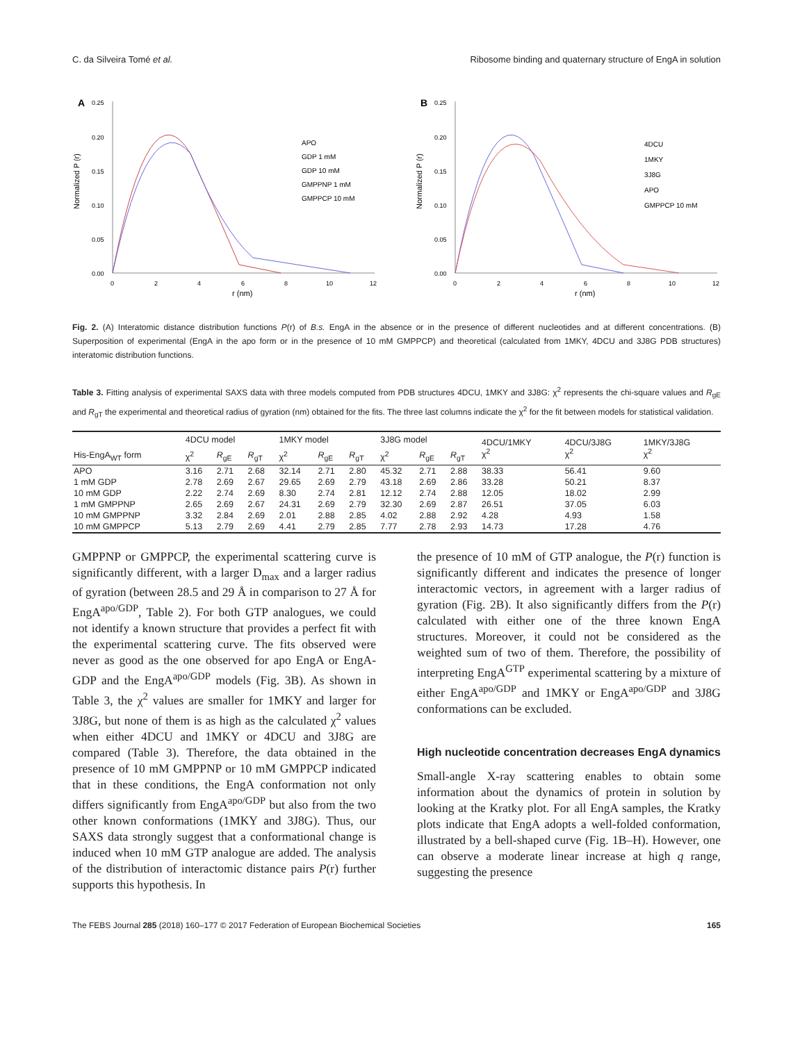C. da Silveira Tomé et al. Ribosome binding and quaternary structure of EngA in solution
A
Normalized P (r)
0.25
0.20
0.15
0.10
0.05
0.00
0
2
4
6
8
10
12
r (nm)
APO
GDP 1 mM
GDP 10 mM
GMPPNP 1 mM
GMPPCP 10 mM
B
Normalized P (r)
0.25
0.20
0.15
0.10
0.05
0.00
0
2
4
6
8
10
12
r (nm)
4DCU
1MKY
3J8G
APO
GMPPCP 10 mM
Fig. 2. (A) Interatomic distance distribution functions P(r) of B.s. EngA in the absence or in the presence of different nucleotides and at different concentrations. (B) Superposition of experimental (EngA in the apo form or in the presence of 10 mM GMPPCP) and theoretical (calculated from 1MKY, 4DCU and 3J8G PDB structures) interatomic distribution functions.
Table 3. Fitting analysis of experimental SAXS data with three models computed from PDB structures 4DCU, 1MKY and 3J8G: χ<sup>2</sup> represents the chi-square values and R<sub>gE</sub> and R<sub>gT</sub> the experimental and theoretical radius of gyration (nm) obtained for the fits. The three last columns indicate the χ<sup>2</sup> for the fit between models for statistical validation.
| His-EngA<sub>WT</sub> form | 4DCU model | | | 1MKY model | | | 3J8G model | | | 4DCU/1MKY χ<sup>2</sup> | 4DCU/3J8G χ<sup>2</sup> | 1MKY/3J8G χ<sup>2</sup> |
| --- | --- | --- | --- | --- | --- | --- | --- | --- | --- | --- | --- | --- |
| | χ<sup>2</sup> | R<sub>gE</sub> | R<sub>gT</sub> | χ<sup>2</sup> | R<sub>gE</sub> | R<sub>gT</sub> | χ<sup>2</sup> | R<sub>gE</sub> | R<sub>gT</sub> | | | |
| APO | 3.16 | 2.71 | 2.68 | 32.14 | 2.71 | 2.80 | 45.32 | 2.71 | 2.88 | 38.33 | 56.41 | 9.60 |
| 1 mM GDP | 2.78 | 2.69 | 2.67 | 29.65 | 2.69 | 2.79 | 43.18 | 2.69 | 2.86 | 33.28 | 50.21 | 8.37 |
| 10 mM GDP | 2.22 | 2.74 | 2.69 | 8.30 | 2.74 | 2.81 | 12.12 | 2.74 | 2.88 | 12.05 | 18.02 | 2.99 |
| 1 mM GMPPNP | 2.65 | 2.69 | 2.67 | 24.31 | 2.69 | 2.79 | 32.30 | 2.69 | 2.87 | 26.51 | 37.05 | 6.03 |
| 10 mM GMPPNP | 3.32 | 2.84 | 2.69 | 2.01 | 2.88 | 2.85 | 4.02 | 2.88 | 2.92 | 4.28 | 4.93 | 1.58 |
| 10 mM GMPPCP | 5.13 | 2.79 | 2.69 | 4.41 | 2.79 | 2.85 | 7.77 | 2.78 | 2.93 | 14.73 | 17.28 | 4.76 |
GMPPNP or GMPPCP, the experimental scattering curve is significantly different, with a larger D<sub>max</sub> and a larger radius of gyration (between 28.5 and 29 Å in comparison to 27 Å for EngA<sup>apo/GDP</sup>, Table 2). For both GTP analogues, we could not identify a known structure that provides a perfect fit with the experimental scattering curve. The fits observed were never as good as the one observed for apo EngA or EngA-GDP and the EngA<sup>apo/GDP</sup> models (Fig. 3B). As shown in Table 3, the χ<sup>2</sup> values are smaller for 1MKY and larger for 3J8G, but none of them is as high as the calculated χ<sup>2</sup> values when either 4DCU and 1MKY or 4DCU and 3J8G are compared (Table 3). Therefore, the data obtained in the presence of 10 mM GMPPNP or 10 mM GMPPCP indicated that in these conditions, the EngA conformation not only differs significantly from EngA<sup>apo/GDP</sup> but also from the two other known conformations (1MKY and 3J8G). Thus, our SAXS data strongly suggest that a conformational change is induced when 10 mM GTP analogue are added. The analysis of the distribution of interactomic distance pairs P(r) further supports this hypothesis. In
the presence of 10 mM of GTP analogue, the P(r) function is significantly different and indicates the presence of longer interactomic vectors, in agreement with a larger radius of gyration (Fig. 2B). It also significantly differs from the P(r) calculated with either one of the three known EngA structures. Moreover, it could not be considered as the weighted sum of two of them. Therefore, the possibility of interpreting EngA<sup>GTP</sup> experimental scattering by a mixture of either EngA<sup>apo/GDP</sup> and 1MKY or EngA<sup>apo/GDP</sup> and 3J8G conformations can be excluded.
High nucleotide concentration decreases EngA dynamics
Small-angle X-ray scattering enables to obtain some information about the dynamics of protein in solution by looking at the Kratky plot. For all EngA samples, the Kratky plots indicate that EngA adopts a well-folded conformation, illustrated by a bell-shaped curve (Fig. 1B–H). However, one can observe a moderate linear increase at high q range, suggesting the presence
The FEBS Journal 285 (2018) 160–177 © 2017 Federation of European Biochemical Societies 165